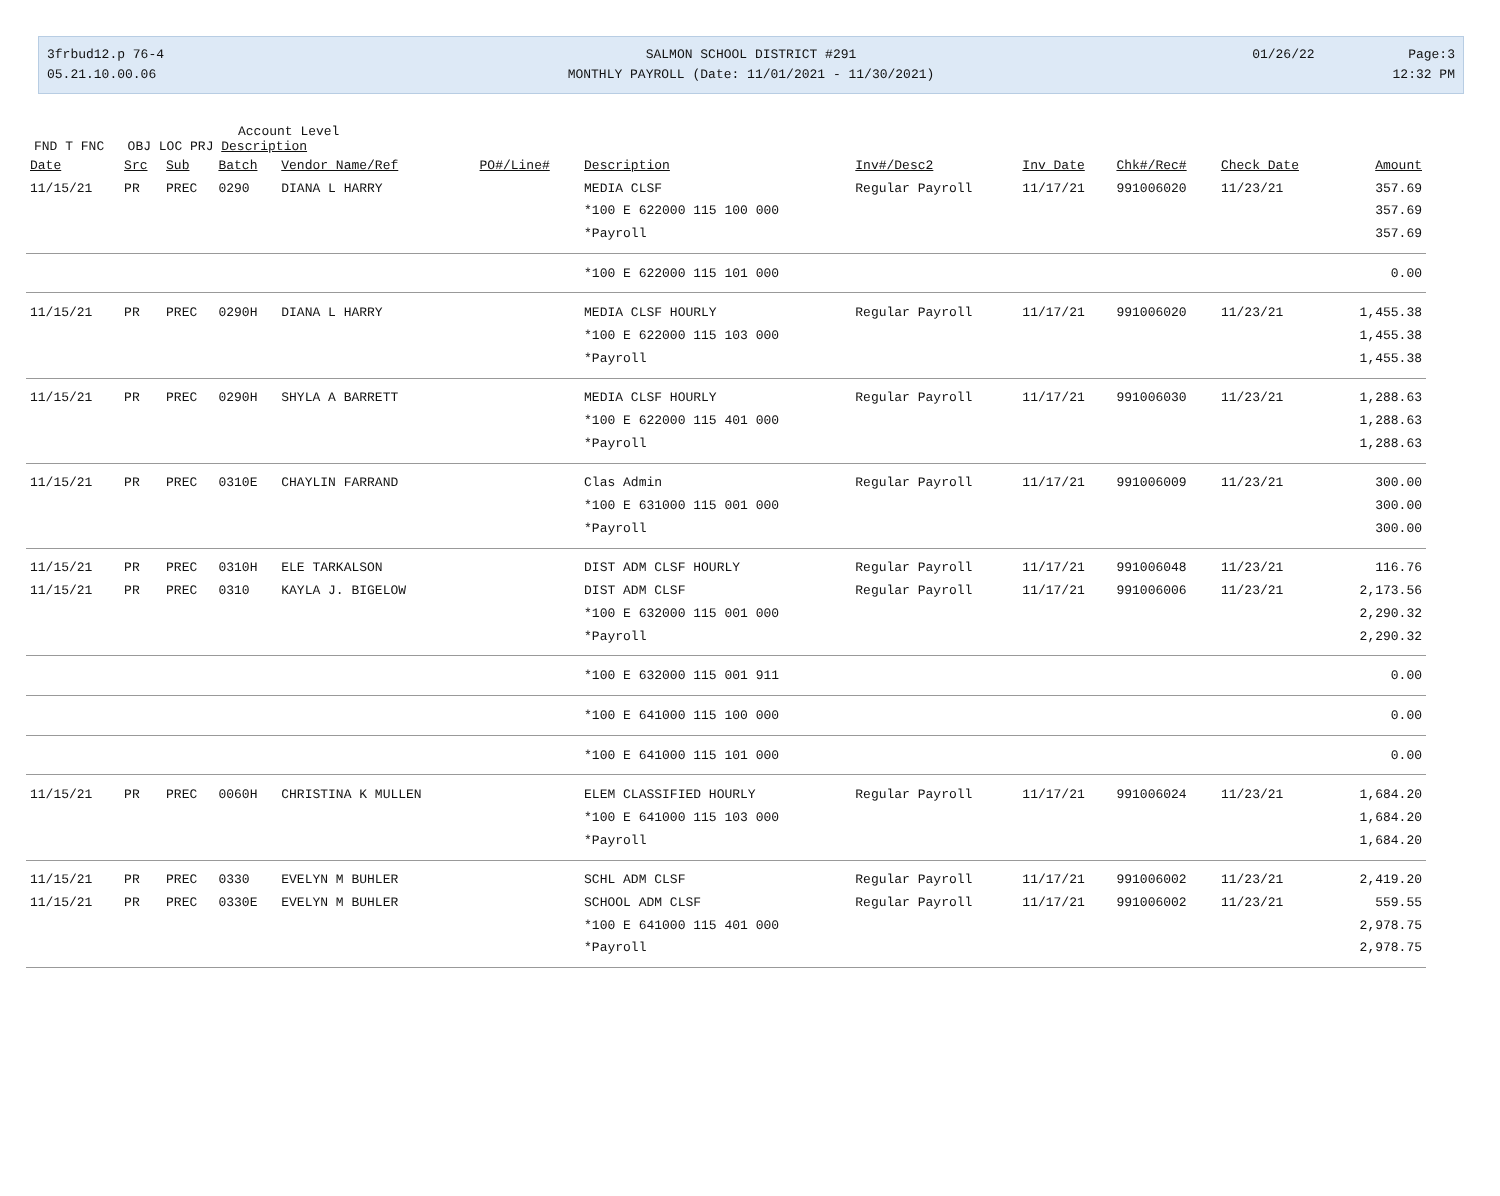3frbud12.p 76-4 SALMON SCHOOL DISTRICT #291 01/26/22 Page:3
05.21.10.00.06 MONTHLY PAYROLL (Date: 11/01/2021 - 11/30/2021) 12:32 PM
Account Level
FND T FNC OBJ LOC PRJ Description
| Date | Src | Sub | Batch | Vendor Name/Ref | PO#/Line# | Description | Inv#/Desc2 | Inv Date | Chk#/Rec# | Check Date | Amount |
| --- | --- | --- | --- | --- | --- | --- | --- | --- | --- | --- | --- |
| 11/15/21 | PR | PREC | 0290 | DIANA L HARRY | | MEDIA CLSF | Regular Payroll | 11/17/21 | 991006020 | 11/23/21 | 357.69 |
| | | | | | | *100 E 622000 115 100 000 | | | | | 357.69 |
| | | | | | | *Payroll | | | | | 357.69 |
| | | | | | | *100 E 622000 115 101 000 | | | | | 0.00 |
| 11/15/21 | PR | PREC | 0290H | DIANA L HARRY | | MEDIA CLSF HOURLY | Regular Payroll | 11/17/21 | 991006020 | 11/23/21 | 1,455.38 |
| | | | | | | *100 E 622000 115 103 000 | | | | | 1,455.38 |
| | | | | | | *Payroll | | | | | 1,455.38 |
| 11/15/21 | PR | PREC | 0290H | SHYLA A BARRETT | | MEDIA CLSF HOURLY | Regular Payroll | 11/17/21 | 991006030 | 11/23/21 | 1,288.63 |
| | | | | | | *100 E 622000 115 401 000 | | | | | 1,288.63 |
| | | | | | | *Payroll | | | | | 1,288.63 |
| 11/15/21 | PR | PREC | 0310E | CHAYLIN FARRAND | | Clas Admin | Regular Payroll | 11/17/21 | 991006009 | 11/23/21 | 300.00 |
| | | | | | | *100 E 631000 115 001 000 | | | | | 300.00 |
| | | | | | | *Payroll | | | | | 300.00 |
| 11/15/21 | PR | PREC | 0310H | ELE TARKALSON | | DIST ADM CLSF HOURLY | Regular Payroll | 11/17/21 | 991006048 | 11/23/21 | 116.76 |
| 11/15/21 | PR | PREC | 0310 | KAYLA J. BIGELOW | | DIST ADM CLSF | Regular Payroll | 11/17/21 | 991006006 | 11/23/21 | 2,173.56 |
| | | | | | | *100 E 632000 115 001 000 | | | | | 2,290.32 |
| | | | | | | *Payroll | | | | | 2,290.32 |
| | | | | | | *100 E 632000 115 001 911 | | | | | 0.00 |
| | | | | | | *100 E 641000 115 100 000 | | | | | 0.00 |
| | | | | | | *100 E 641000 115 101 000 | | | | | 0.00 |
| 11/15/21 | PR | PREC | 0060H | CHRISTINA K MULLEN | | ELEM CLASSIFIED HOURLY | Regular Payroll | 11/17/21 | 991006024 | 11/23/21 | 1,684.20 |
| | | | | | | *100 E 641000 115 103 000 | | | | | 1,684.20 |
| | | | | | | *Payroll | | | | | 1,684.20 |
| 11/15/21 | PR | PREC | 0330 | EVELYN M BUHLER | | SCHL ADM CLSF | Regular Payroll | 11/17/21 | 991006002 | 11/23/21 | 2,419.20 |
| 11/15/21 | PR | PREC | 0330E | EVELYN M BUHLER | | SCHOOL ADM CLSF | Regular Payroll | 11/17/21 | 991006002 | 11/23/21 | 559.55 |
| | | | | | | *100 E 641000 115 401 000 | | | | | 2,978.75 |
| | | | | | | *Payroll | | | | | 2,978.75 |